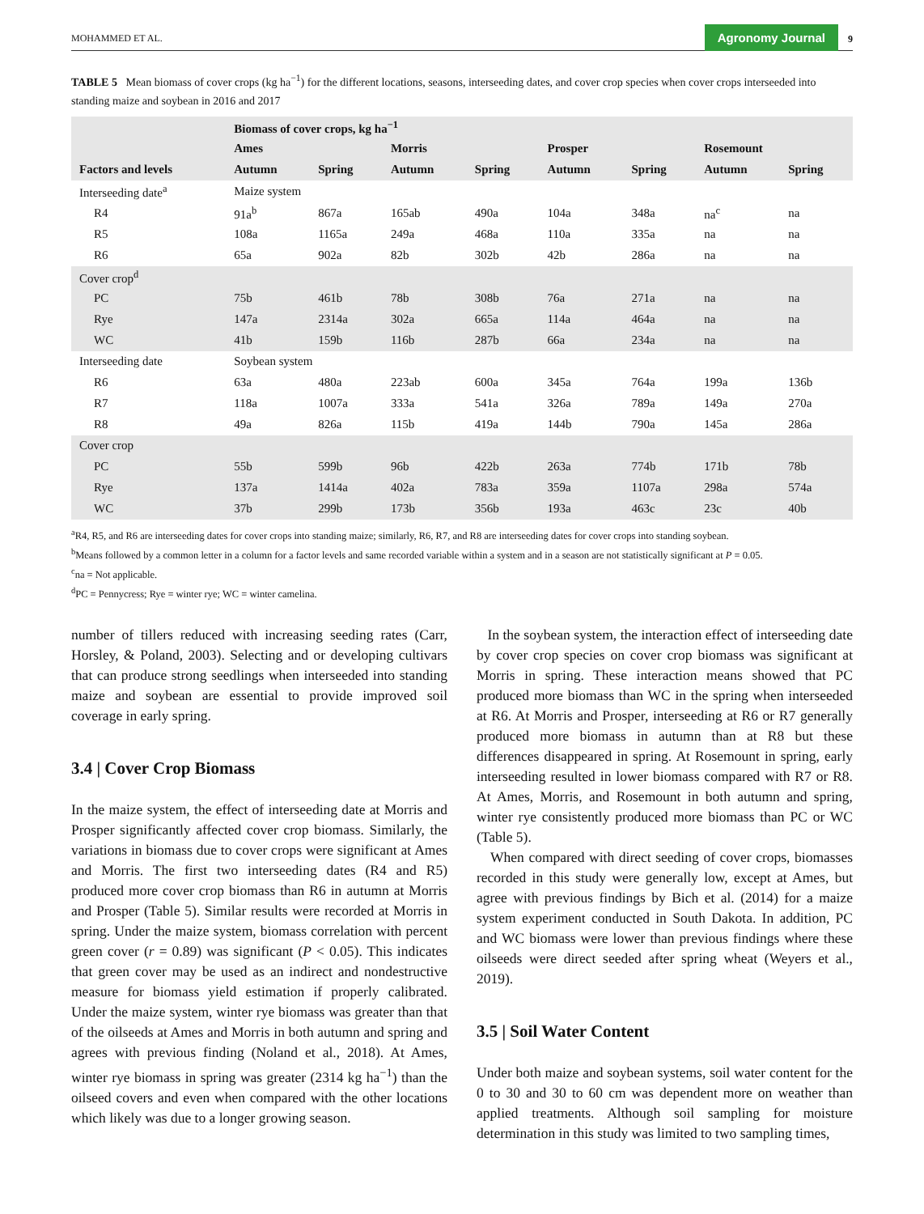MOHAMMED ET AL. Agronomy Journal 9
TABLE 5 Mean biomass of cover crops (kg ha<sup>−1</sup>) for the different locations, seasons, interseeding dates, and cover crop species when cover crops interseeded into standing maize and soybean in 2016 and 2017
| | Biomass of cover crops, kg ha<sup>−1</sup> | | | | | | | |
| --- | --- | --- | --- | --- | --- | --- | --- | --- |
| | Ames | | Morris | | Prosper | | Rosemount | |
| Factors and levels | Autumn | Spring | Autumn | Spring | Autumn | Spring | Autumn | Spring |
| Interseeding date<sup>a</sup> | Maize system | | | | | | | |
| R4 | 91a<sup>b</sup> | 867a | 165ab | 490a | 104a | 348a | na<sup>c</sup> | na |
| R5 | 108a | 1165a | 249a | 468a | 110a | 335a | na | na |
| R6 | 65a | 902a | 82b | 302b | 42b | 286a | na | na |
| Cover crop<sup>d</sup> | | | | | | | | |
| PC | 75b | 461b | 78b | 308b | 76a | 271a | na | na |
| Rye | 147a | 2314a | 302a | 665a | 114a | 464a | na | na |
| WC | 41b | 159b | 116b | 287b | 66a | 234a | na | na |
| Interseeding date | Soybean system | | | | | | | |
| R6 | 63a | 480a | 223ab | 600a | 345a | 764a | 199a | 136b |
| R7 | 118a | 1007a | 333a | 541a | 326a | 789a | 149a | 270a |
| R8 | 49a | 826a | 115b | 419a | 144b | 790a | 145a | 286a |
| Cover crop | | | | | | | | |
| PC | 55b | 599b | 96b | 422b | 263a | 774b | 171b | 78b |
| Rye | 137a | 1414a | 402a | 783a | 359a | 1107a | 298a | 574a |
| WC | 37b | 299b | 173b | 356b | 193a | 463c | 23c | 40b |
<sup>a</sup> R4, R5, and R6 are interseeding dates for cover crops into standing maize; similarly, R6, R7, and R8 are interseeding dates for cover crops into standing soybean.
<sup>b</sup> Means followed by a common letter in a column for a factor levels and same recorded variable within a system and in a season are not statistically significant at P = 0.05.
<sup>c</sup> na = Not applicable.
<sup>d</sup> PC = Pennycress; Rye = winter rye; WC = winter camelina.
number of tillers reduced with increasing seeding rates (Carr, Horsley, & Poland, 2003). Selecting and or developing cultivars that can produce strong seedlings when interseeded into standing maize and soybean are essential to provide improved soil coverage in early spring.
3.4 | Cover Crop Biomass
In the maize system, the effect of interseeding date at Morris and Prosper significantly affected cover crop biomass. Similarly, the variations in biomass due to cover crops were significant at Ames and Morris. The first two interseeding dates (R4 and R5) produced more cover crop biomass than R6 in autumn at Morris and Prosper (Table 5). Similar results were recorded at Morris in spring. Under the maize system, biomass correlation with percent green cover (r = 0.89) was significant (P < 0.05). This indicates that green cover may be used as an indirect and nondestructive measure for biomass yield estimation if properly calibrated. Under the maize system, winter rye biomass was greater than that of the oilseeds at Ames and Morris in both autumn and spring and agrees with previous finding (Noland et al., 2018). At Ames, winter rye biomass in spring was greater (2314 kg ha<sup>−1</sup>) than the oilseed covers and even when compared with the other locations which likely was due to a longer growing season.
In the soybean system, the interaction effect of interseeding date by cover crop species on cover crop biomass was significant at Morris in spring. These interaction means showed that PC produced more biomass than WC in the spring when interseeded at R6. At Morris and Prosper, interseeding at R6 or R7 generally produced more biomass in autumn than at R8 but these differences disappeared in spring. At Rosemount in spring, early interseeding resulted in lower biomass compared with R7 or R8. At Ames, Morris, and Rosemount in both autumn and spring, winter rye consistently produced more biomass than PC or WC (Table 5).
When compared with direct seeding of cover crops, biomasses recorded in this study were generally low, except at Ames, but agree with previous findings by Bich et al. (2014) for a maize system experiment conducted in South Dakota. In addition, PC and WC biomass were lower than previous findings where these oilseeds were direct seeded after spring wheat (Weyers et al., 2019).
3.5 | Soil Water Content
Under both maize and soybean systems, soil water content for the 0 to 30 and 30 to 60 cm was dependent more on weather than applied treatments. Although soil sampling for moisture determination in this study was limited to two sampling times,